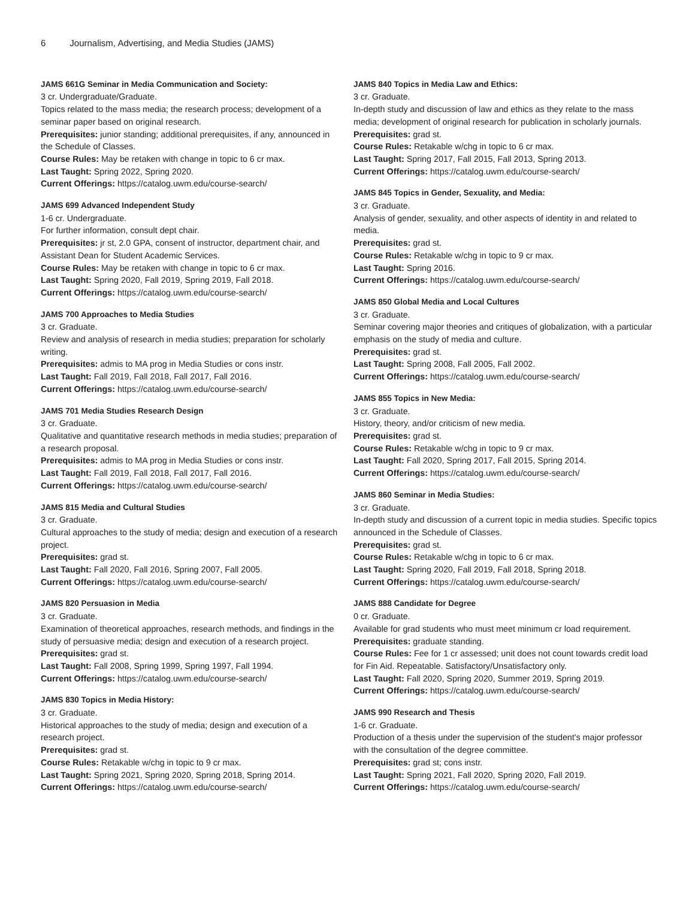6 Journalism, Advertising, and Media Studies (JAMS)
JAMS 661G Seminar in Media Communication and Society:
3 cr. Undergraduate/Graduate.
Topics related to the mass media; the research process; development of a seminar paper based on original research.
Prerequisites: junior standing; additional prerequisites, if any, announced in the Schedule of Classes.
Course Rules: May be retaken with change in topic to 6 cr max.
Last Taught: Spring 2022, Spring 2020.
Current Offerings: https://catalog.uwm.edu/course-search/
JAMS 699 Advanced Independent Study
1-6 cr. Undergraduate.
For further information, consult dept chair.
Prerequisites: jr st, 2.0 GPA, consent of instructor, department chair, and Assistant Dean for Student Academic Services.
Course Rules: May be retaken with change in topic to 6 cr max.
Last Taught: Spring 2020, Fall 2019, Spring 2019, Fall 2018.
Current Offerings: https://catalog.uwm.edu/course-search/
JAMS 700 Approaches to Media Studies
3 cr. Graduate.
Review and analysis of research in media studies; preparation for scholarly writing.
Prerequisites: admis to MA prog in Media Studies or cons instr.
Last Taught: Fall 2019, Fall 2018, Fall 2017, Fall 2016.
Current Offerings: https://catalog.uwm.edu/course-search/
JAMS 701 Media Studies Research Design
3 cr. Graduate.
Qualitative and quantitative research methods in media studies; preparation of a research proposal.
Prerequisites: admis to MA prog in Media Studies or cons instr.
Last Taught: Fall 2019, Fall 2018, Fall 2017, Fall 2016.
Current Offerings: https://catalog.uwm.edu/course-search/
JAMS 815 Media and Cultural Studies
3 cr. Graduate.
Cultural approaches to the study of media; design and execution of a research project.
Prerequisites: grad st.
Last Taught: Fall 2020, Fall 2016, Spring 2007, Fall 2005.
Current Offerings: https://catalog.uwm.edu/course-search/
JAMS 820 Persuasion in Media
3 cr. Graduate.
Examination of theoretical approaches, research methods, and findings in the study of persuasive media; design and execution of a research project.
Prerequisites: grad st.
Last Taught: Fall 2008, Spring 1999, Spring 1997, Fall 1994.
Current Offerings: https://catalog.uwm.edu/course-search/
JAMS 830 Topics in Media History:
3 cr. Graduate.
Historical approaches to the study of media; design and execution of a research project.
Prerequisites: grad st.
Course Rules: Retakable w/chg in topic to 9 cr max.
Last Taught: Spring 2021, Spring 2020, Spring 2018, Spring 2014.
Current Offerings: https://catalog.uwm.edu/course-search/
JAMS 840 Topics in Media Law and Ethics:
3 cr. Graduate.
In-depth study and discussion of law and ethics as they relate to the mass media; development of original research for publication in scholarly journals.
Prerequisites: grad st.
Course Rules: Retakable w/chg in topic to 6 cr max.
Last Taught: Spring 2017, Fall 2015, Fall 2013, Spring 2013.
Current Offerings: https://catalog.uwm.edu/course-search/
JAMS 845 Topics in Gender, Sexuality, and Media:
3 cr. Graduate.
Analysis of gender, sexuality, and other aspects of identity in and related to media.
Prerequisites: grad st.
Course Rules: Retakable w/chg in topic to 9 cr max.
Last Taught: Spring 2016.
Current Offerings: https://catalog.uwm.edu/course-search/
JAMS 850 Global Media and Local Cultures
3 cr. Graduate.
Seminar covering major theories and critiques of globalization, with a particular emphasis on the study of media and culture.
Prerequisites: grad st.
Last Taught: Spring 2008, Fall 2005, Fall 2002.
Current Offerings: https://catalog.uwm.edu/course-search/
JAMS 855 Topics in New Media:
3 cr. Graduate.
History, theory, and/or criticism of new media.
Prerequisites: grad st.
Course Rules: Retakable w/chg in topic to 9 cr max.
Last Taught: Fall 2020, Spring 2017, Fall 2015, Spring 2014.
Current Offerings: https://catalog.uwm.edu/course-search/
JAMS 860 Seminar in Media Studies:
3 cr. Graduate.
In-depth study and discussion of a current topic in media studies. Specific topics announced in the Schedule of Classes.
Prerequisites: grad st.
Course Rules: Retakable w/chg in topic to 6 cr max.
Last Taught: Spring 2020, Fall 2019, Fall 2018, Spring 2018.
Current Offerings: https://catalog.uwm.edu/course-search/
JAMS 888 Candidate for Degree
0 cr. Graduate.
Available for grad students who must meet minimum cr load requirement.
Prerequisites: graduate standing.
Course Rules: Fee for 1 cr assessed; unit does not count towards credit load for Fin Aid. Repeatable. Satisfactory/Unsatisfactory only.
Last Taught: Fall 2020, Spring 2020, Summer 2019, Spring 2019.
Current Offerings: https://catalog.uwm.edu/course-search/
JAMS 990 Research and Thesis
1-6 cr. Graduate.
Production of a thesis under the supervision of the student's major professor with the consultation of the degree committee.
Prerequisites: grad st; cons instr.
Last Taught: Spring 2021, Fall 2020, Spring 2020, Fall 2019.
Current Offerings: https://catalog.uwm.edu/course-search/